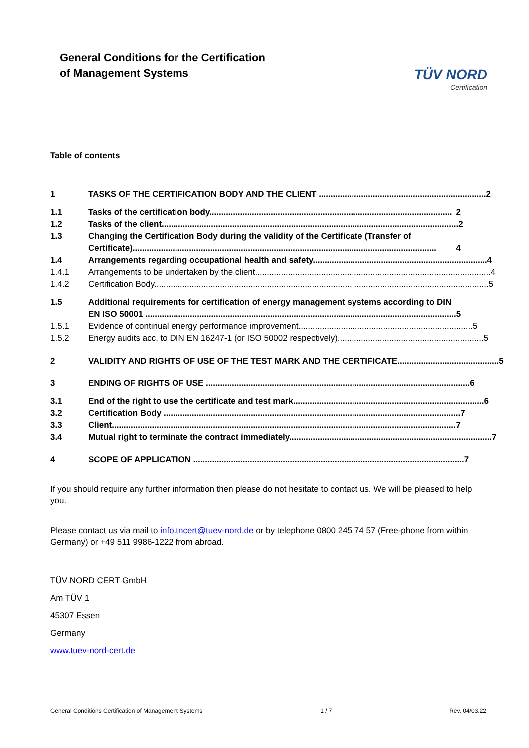General Conditions for the Certification
of Management Systems
TÜV NORD
Certification
Table of contents
1 TASKS OF THE CERTIFICATION BODY AND THE CLIENT ....................................................................... 2
1.1 Tasks of the certification body....................................................................................................... 2
1.2 Tasks of the client.............................................................................................................................. 2
1.3 Changing the Certification Body during the validity of the Certificate (Transfer of
Certificate)................................................................................................................................. 4
1.4 Arrangements regarding occupational health and safety.......................................................................... 4
1.4.1 Arrangements to be undertaken by the client.................................................................................................... 4
1.4.2 Certification Body.............................................................................................................................................. 5
1.5 Additional requirements for certification of energy management systems according to DIN
EN ISO 50001 .................................................................................................................................... 5
1.5.1 Evidence of continual energy performance improvement.......................................................................... 5
1.5.2 Energy audits acc. to DIN EN 16247-1 (or ISO 50002 respectively).............................................................. 5
2 VALIDITY AND RIGHTS OF USE OF THE TEST MARK AND THE CERTIFICATE........................................... 5
3 ENDING OF RIGHTS OF USE ................................................................................................................ 6
3.1 End of the right to use the certificate and test mark................................................................................. 6
3.2 Certification Body .............................................................................................................................. 7
3.3 Client.................................................................................................................................................. 7
3.4 Mutual right to terminate the contract immediately...................................................................................... 7
4 SCOPE OF APPLICATION ................................................................................................................... 7
If you should require any further information then please do not hesitate to contact us. We will be pleased to help you.
Please contact us via mail to info.tncert@tuev-nord.de or by telephone 0800 245 74 57 (Free-phone from within Germany) or +49 511 9986-1222 from abroad.
TÜV NORD CERT GmbH
Am TÜV 1
45307 Essen
Germany
www.tuev-nord-cert.de
General Conditions Certification of Management Systems 1 / 7 Rev. 04/03.22